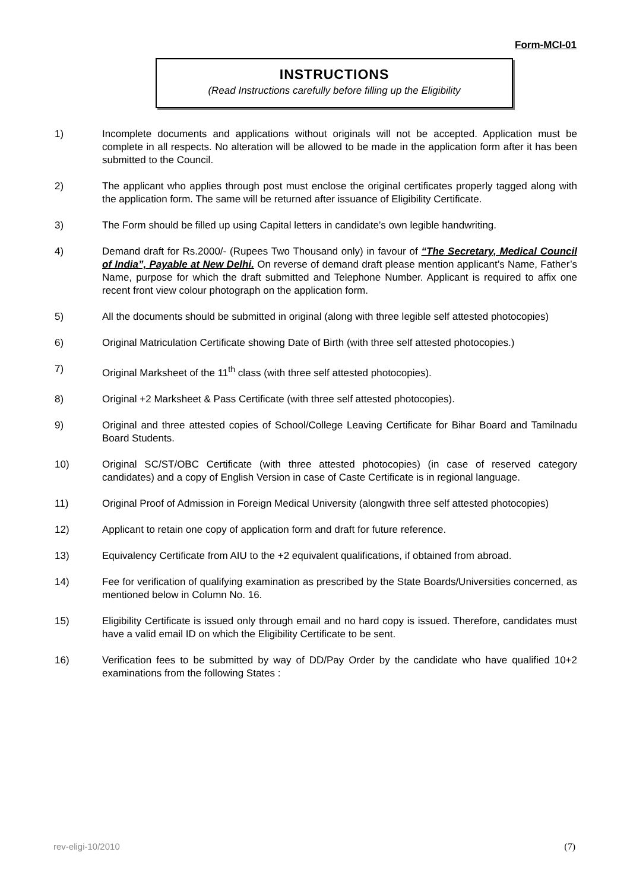Form-MCI-01
INSTRUCTIONS
(Read Instructions carefully before filling up the Eligibility
1) Incomplete documents and applications without originals will not be accepted. Application must be complete in all respects. No alteration will be allowed to be made in the application form after it has been submitted to the Council.
2) The applicant who applies through post must enclose the original certificates properly tagged along with the application form. The same will be returned after issuance of Eligibility Certificate.
3) The Form should be filled up using Capital letters in candidate’s own legible handwriting.
4) Demand draft for Rs.2000/- (Rupees Two Thousand only) in favour of “The Secretary, Medical Council of India”, Payable at New Delhi. On reverse of demand draft please mention applicant’s Name, Father’s Name, purpose for which the draft submitted and Telephone Number. Applicant is required to affix one recent front view colour photograph on the application form.
5) All the documents should be submitted in original (along with three legible self attested photocopies)
6) Original Matriculation Certificate showing Date of Birth (with three self attested photocopies.)
7) Original Marksheet of the 11<sup>th</sup> class (with three self attested photocopies).
8) Original +2 Marksheet & Pass Certificate (with three self attested photocopies).
9) Original and three attested copies of School/College Leaving Certificate for Bihar Board and Tamilnadu Board Students.
10) Original SC/ST/OBC Certificate (with three attested photocopies) (in case of reserved category candidates) and a copy of English Version in case of Caste Certificate is in regional language.
11) Original Proof of Admission in Foreign Medical University (alongwith three self attested photocopies)
12) Applicant to retain one copy of application form and draft for future reference.
13) Equivalency Certificate from AIU to the +2 equivalent qualifications, if obtained from abroad.
14) Fee for verification of qualifying examination as prescribed by the State Boards/Universities concerned, as mentioned below in Column No. 16.
15) Eligibility Certificate is issued only through email and no hard copy is issued. Therefore, candidates must have a valid email ID on which the Eligibility Certificate to be sent.
16) Verification fees to be submitted by way of DD/Pay Order by the candidate who have qualified 10+2 examinations from the following States :
rev-eligi-10/2010 (7)